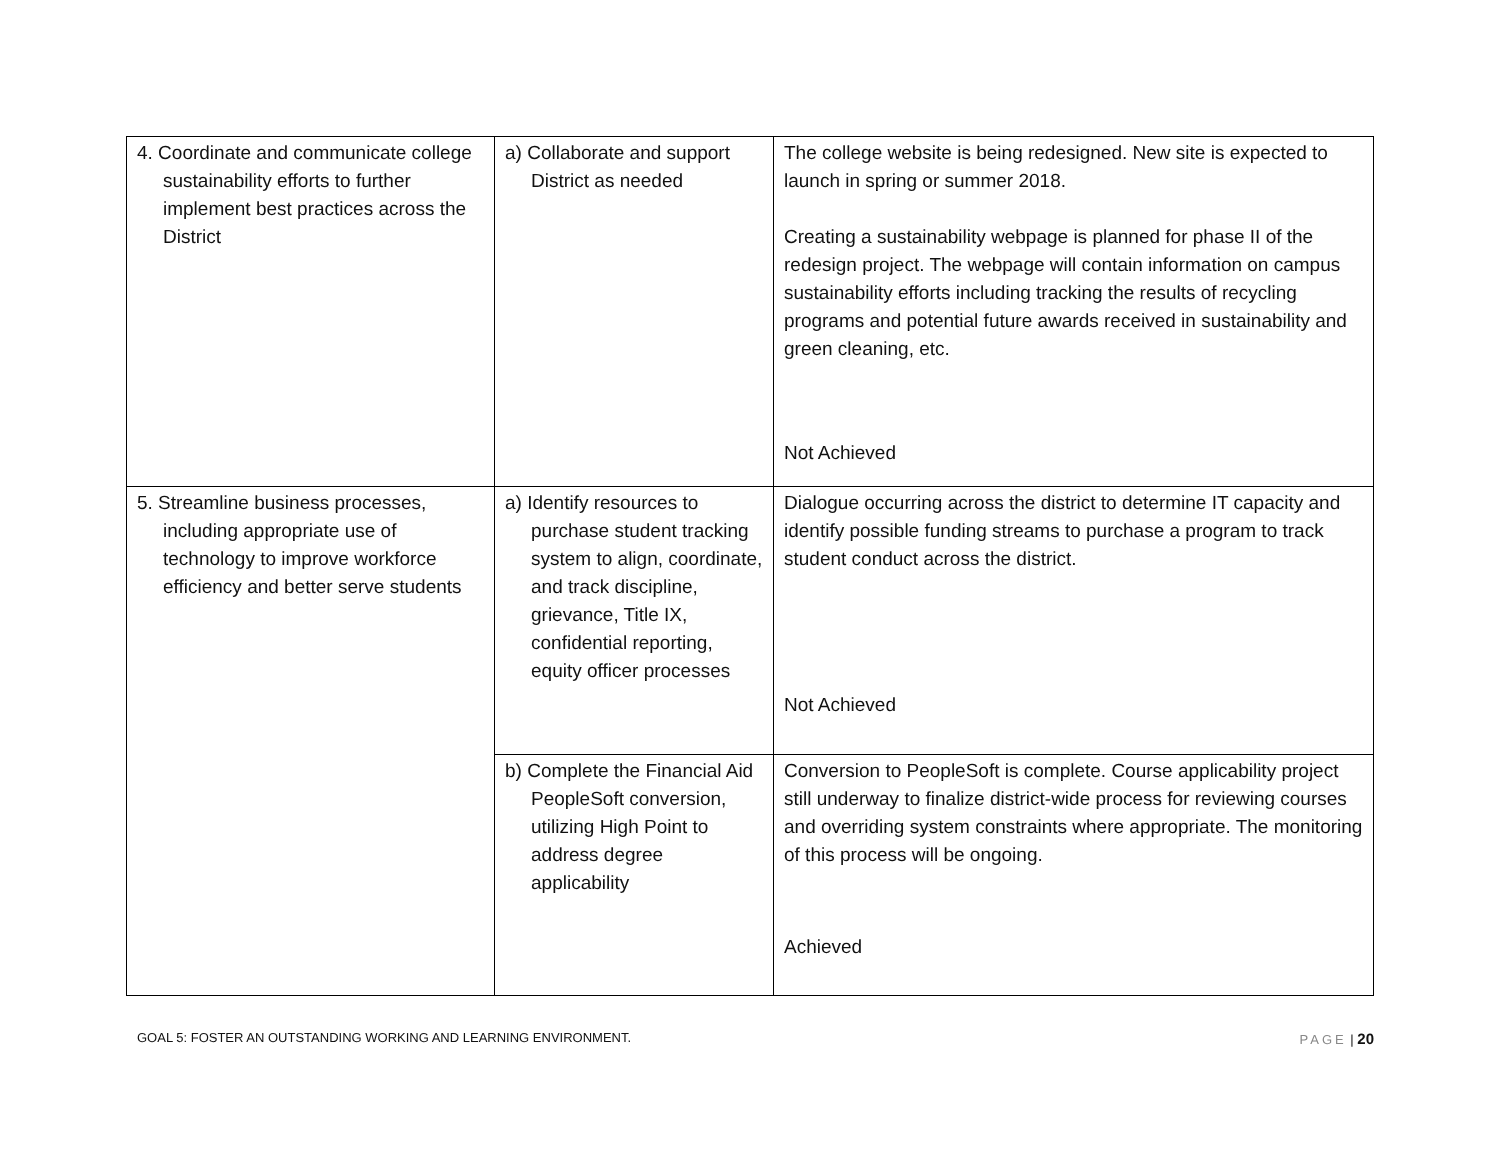| 4. Coordinate and communicate college sustainability efforts to further implement best practices across the District | a) Collaborate and support District as needed | The college website is being redesigned. New site is expected to launch in spring or summer 2018. Creating a sustainability webpage is planned for phase II of the redesign project. The webpage will contain information on campus sustainability efforts including tracking the results of recycling programs and potential future awards received in sustainability and green cleaning, etc. Not Achieved |
| 5. Streamline business processes, including appropriate use of technology to improve workforce efficiency and better serve students | a) Identify resources to purchase student tracking system to align, coordinate, and track discipline, grievance, Title IX, confidential reporting, equity officer processes | Dialogue occurring across the district to determine IT capacity and identify possible funding streams to purchase a program to track student conduct across the district. Not Achieved |
| | b) Complete the Financial Aid PeopleSoft conversion, utilizing High Point to address degree applicability | Conversion to PeopleSoft is complete. Course applicability project still underway to finalize district-wide process for reviewing courses and overriding system constraints where appropriate. The monitoring of this process will be ongoing. Achieved |
GOAL 5: FOSTER AN OUTSTANDING WORKING AND LEARNING ENVIRONMENT. PAGE | 20